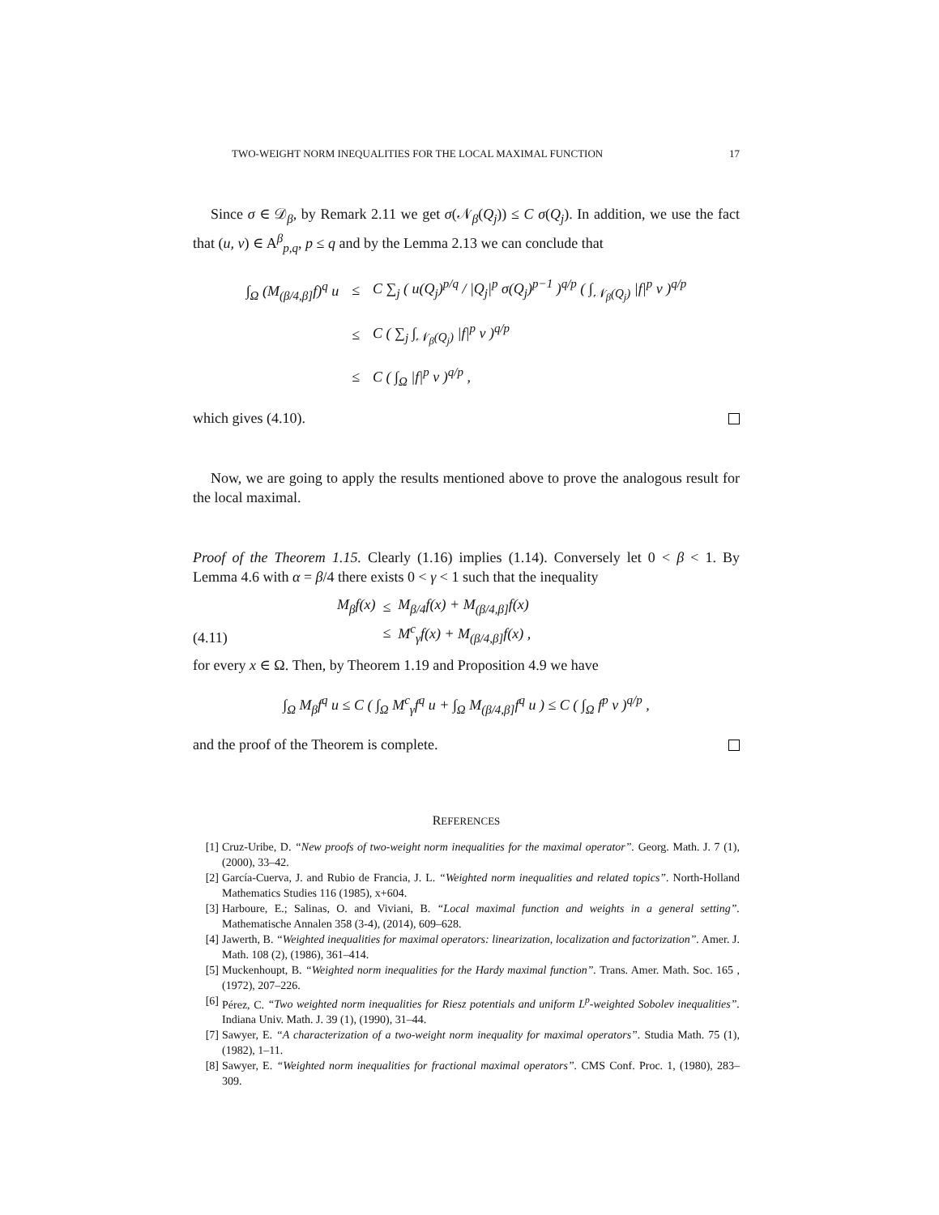TWO-WEIGHT NORM INEQUALITIES FOR THE LOCAL MAXIMAL FUNCTION 17
Since σ ∈ 𝒟<sub>β</sub>, by Remark 2.11 we get σ(𝒩<sub>β</sub>(Q<sub>j</sub>)) ≤ C σ(Q<sub>j</sub>). In addition, we use the fact that (u, v) ∈ A<sup>β</sup><sub>p,q</sub>, p ≤ q and by the Lemma 2.13 we can conclude that
| ∫<sub>Ω</sub> (M<sub>(β/4,β]</sub>f)<sup>q</sup> u | ≤ | C ∑<sub>j</sub> ( u(Q<sub>j</sub>)<sup>p/q</sup> / /Q<sub>j</sub>/<sup>p</sup> σ(Q<sub>j</sub>)<sup>p−1</sup> )<sup>q/p</sup> ( ∫<sub>𝒩<sub>β</sub>(Q<sub>j</sub>)</sub> /f/<sup>p</sup> v )<sup>q/p</sup> |
| | ≤ | C ( ∑<sub>j</sub> ∫<sub>𝒩<sub>β</sub>(Q<sub>j</sub>)</sub> /f/<sup>p</sup> v )<sup>q/p</sup> |
| | ≤ | C ( ∫<sub>Ω</sub> /f/<sup>p</sup> v )<sup>q/p</sup> , |
which gives (4.10).
Now, we are going to apply the results mentioned above to prove the analogous result for the local maximal.
Proof of the Theorem 1.15. Clearly (1.16) implies (1.14). Conversely let 0 < β < 1. By Lemma 4.6 with α = β/4 there exists 0 < γ < 1 such that the inequality
(4.11)
| M<sub>β</sub>f(x) | ≤ | M<sub>β/4</sub>f(x) + M<sub>(β/4,β]</sub>f(x) |
| | ≤ | M<sup>c</sup><sub>γ</sub>f(x) + M<sub>(β/4,β]</sub>f(x) , |
for every x ∈ Ω. Then, by Theorem 1.19 and Proposition 4.9 we have
∫<sub>Ω</sub> M<sub>β</sub>f<sup>q</sup> u ≤ C ( ∫<sub>Ω</sub> M<sup>c</sup><sub>γ</sub>f<sup>q</sup> u + ∫<sub>Ω</sub> M<sub>(β/4,β]</sub>f<sup>q</sup> u ) ≤ C ( ∫<sub>Ω</sub> f<sup>p</sup> v )<sup>q/p</sup> ,
and the proof of the Theorem is complete.
REFERENCES
[1] Cruz-Uribe, D. “New proofs of two-weight norm inequalities for the maximal operator”. Georg. Math. J. 7 (1), (2000), 33–42.
[2] García-Cuerva, J. and Rubio de Francia, J. L. “Weighted norm inequalities and related topics”. North-Holland Mathematics Studies 116 (1985), x+604.
[3] Harboure, E.; Salinas, O. and Viviani, B. “Local maximal function and weights in a general setting”. Mathematische Annalen 358 (3-4), (2014), 609–628.
[4] Jawerth, B. “Weighted inequalities for maximal operators: linearization, localization and factorization”. Amer. J. Math. 108 (2), (1986), 361–414.
[5] Muckenhoupt, B. “Weighted norm inequalities for the Hardy maximal function”. Trans. Amer. Math. Soc. 165 , (1972), 207–226.
[6] Pérez, C. “Two weighted norm inequalities for Riesz potentials and uniform L<sup>p</sup>-weighted Sobolev inequalities”. Indiana Univ. Math. J. 39 (1), (1990), 31–44.
[7] Sawyer, E. “A characterization of a two-weight norm inequality for maximal operators”. Studia Math. 75 (1), (1982), 1–11.
[8] Sawyer, E. “Weighted norm inequalities for fractional maximal operators”. CMS Conf. Proc. 1, (1980), 283–309.